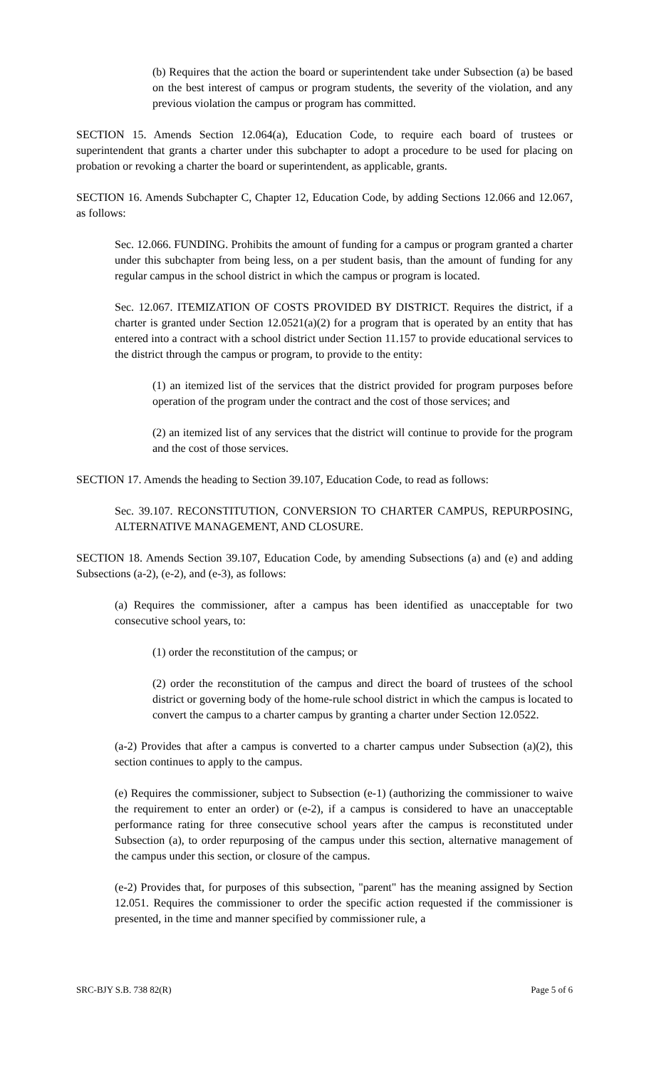(b) Requires that the action the board or superintendent take under Subsection (a) be based on the best interest of campus or program students, the severity of the violation, and any previous violation the campus or program has committed.
SECTION 15. Amends Section 12.064(a), Education Code, to require each board of trustees or superintendent that grants a charter under this subchapter to adopt a procedure to be used for placing on probation or revoking a charter the board or superintendent, as applicable, grants.
SECTION 16. Amends Subchapter C, Chapter 12, Education Code, by adding Sections 12.066 and 12.067, as follows:
Sec. 12.066. FUNDING. Prohibits the amount of funding for a campus or program granted a charter under this subchapter from being less, on a per student basis, than the amount of funding for any regular campus in the school district in which the campus or program is located.
Sec. 12.067. ITEMIZATION OF COSTS PROVIDED BY DISTRICT. Requires the district, if a charter is granted under Section 12.0521(a)(2) for a program that is operated by an entity that has entered into a contract with a school district under Section 11.157 to provide educational services to the district through the campus or program, to provide to the entity:
(1) an itemized list of the services that the district provided for program purposes before operation of the program under the contract and the cost of those services; and
(2) an itemized list of any services that the district will continue to provide for the program and the cost of those services.
SECTION 17. Amends the heading to Section 39.107, Education Code, to read as follows:
Sec. 39.107. RECONSTITUTION, CONVERSION TO CHARTER CAMPUS, REPURPOSING, ALTERNATIVE MANAGEMENT, AND CLOSURE.
SECTION 18. Amends Section 39.107, Education Code, by amending Subsections (a) and (e) and adding Subsections (a-2), (e-2), and (e-3), as follows:
(a) Requires the commissioner, after a campus has been identified as unacceptable for two consecutive school years, to:
(1) order the reconstitution of the campus; or
(2) order the reconstitution of the campus and direct the board of trustees of the school district or governing body of the home-rule school district in which the campus is located to convert the campus to a charter campus by granting a charter under Section 12.0522.
(a-2) Provides that after a campus is converted to a charter campus under Subsection (a)(2), this section continues to apply to the campus.
(e) Requires the commissioner, subject to Subsection (e-1) (authorizing the commissioner to waive the requirement to enter an order) or (e-2), if a campus is considered to have an unacceptable performance rating for three consecutive school years after the campus is reconstituted under Subsection (a), to order repurposing of the campus under this section, alternative management of the campus under this section, or closure of the campus.
(e-2) Provides that, for purposes of this subsection, "parent" has the meaning assigned by Section 12.051. Requires the commissioner to order the specific action requested if the commissioner is presented, in the time and manner specified by commissioner rule, a
SRC-BJY S.B. 738 82(R) Page 5 of 6